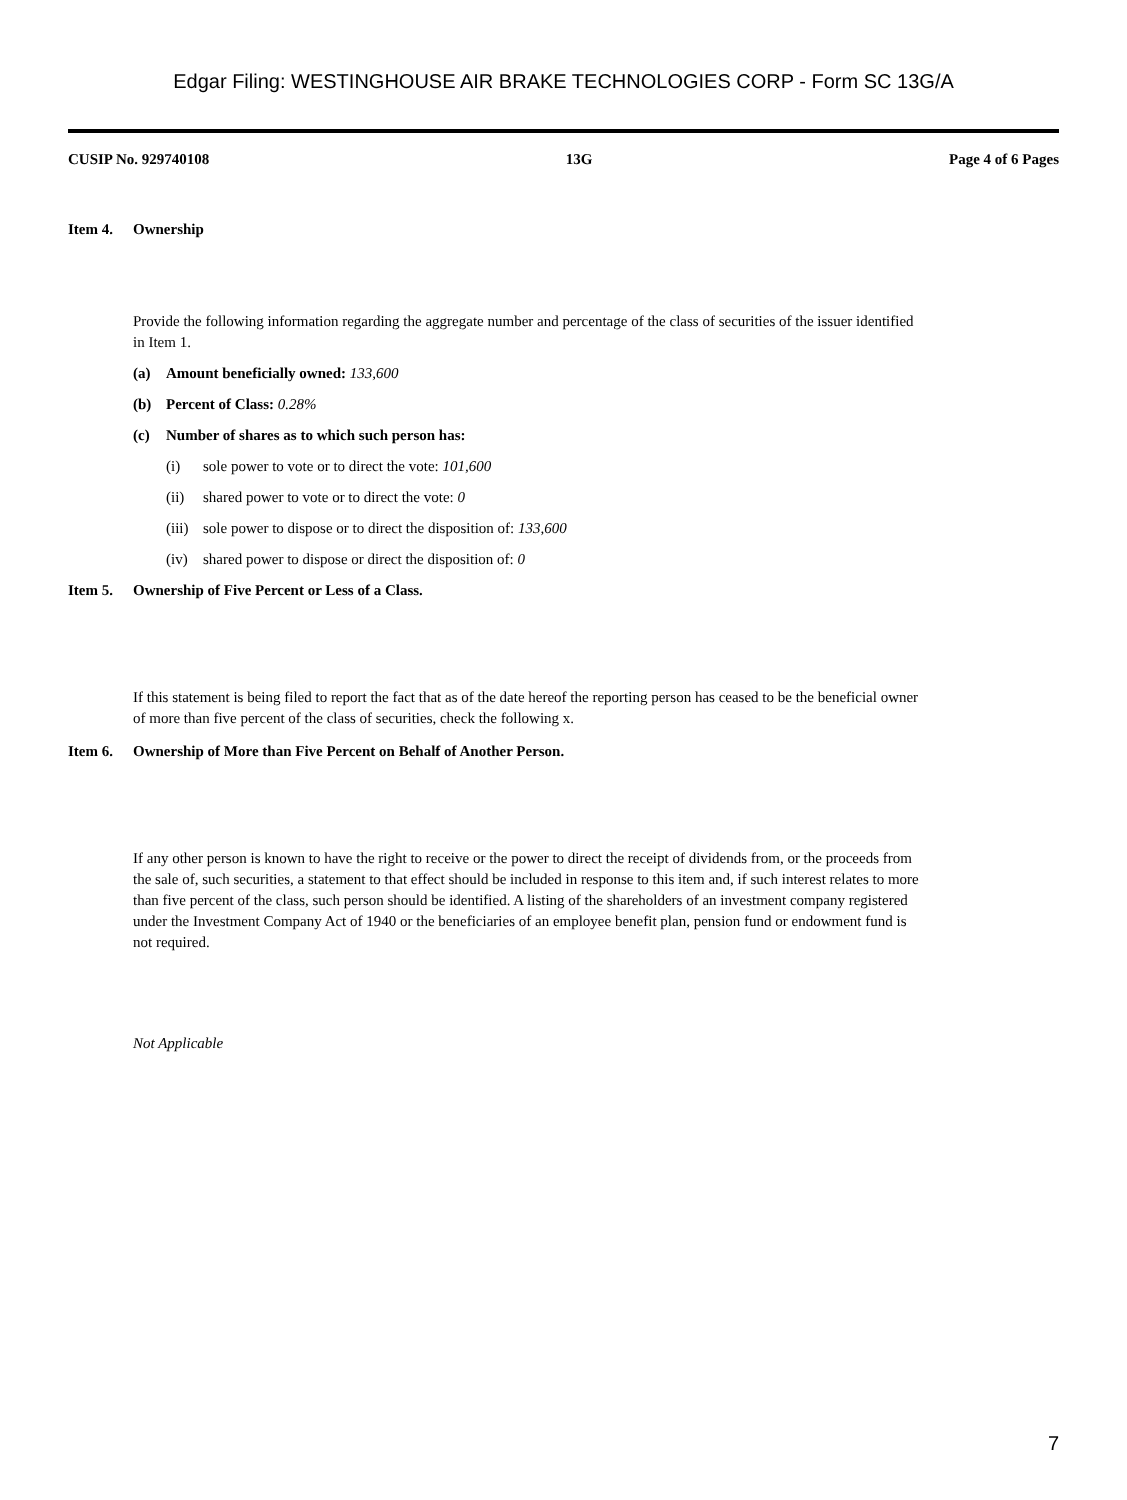Edgar Filing: WESTINGHOUSE AIR BRAKE TECHNOLOGIES CORP - Form SC 13G/A
CUSIP No. 929740108 13G Page 4 of 6 Pages
Item 4. Ownership
Provide the following information regarding the aggregate number and percentage of the class of securities of the issuer identified in Item 1.
(a) Amount beneficially owned: 133,600
(b) Percent of Class: 0.28%
(c) Number of shares as to which such person has:
(i) sole power to vote or to direct the vote: 101,600
(ii) shared power to vote or to direct the vote: 0
(iii) sole power to dispose or to direct the disposition of: 133,600
(iv) shared power to dispose or direct the disposition of: 0
Item 5. Ownership of Five Percent or Less of a Class.
If this statement is being filed to report the fact that as of the date hereof the reporting person has ceased to be the beneficial owner of more than five percent of the class of securities, check the following x.
Item 6. Ownership of More than Five Percent on Behalf of Another Person.
If any other person is known to have the right to receive or the power to direct the receipt of dividends from, or the proceeds from the sale of, such securities, a statement to that effect should be included in response to this item and, if such interest relates to more than five percent of the class, such person should be identified. A listing of the shareholders of an investment company registered under the Investment Company Act of 1940 or the beneficiaries of an employee benefit plan, pension fund or endowment fund is not required.
Not Applicable
7